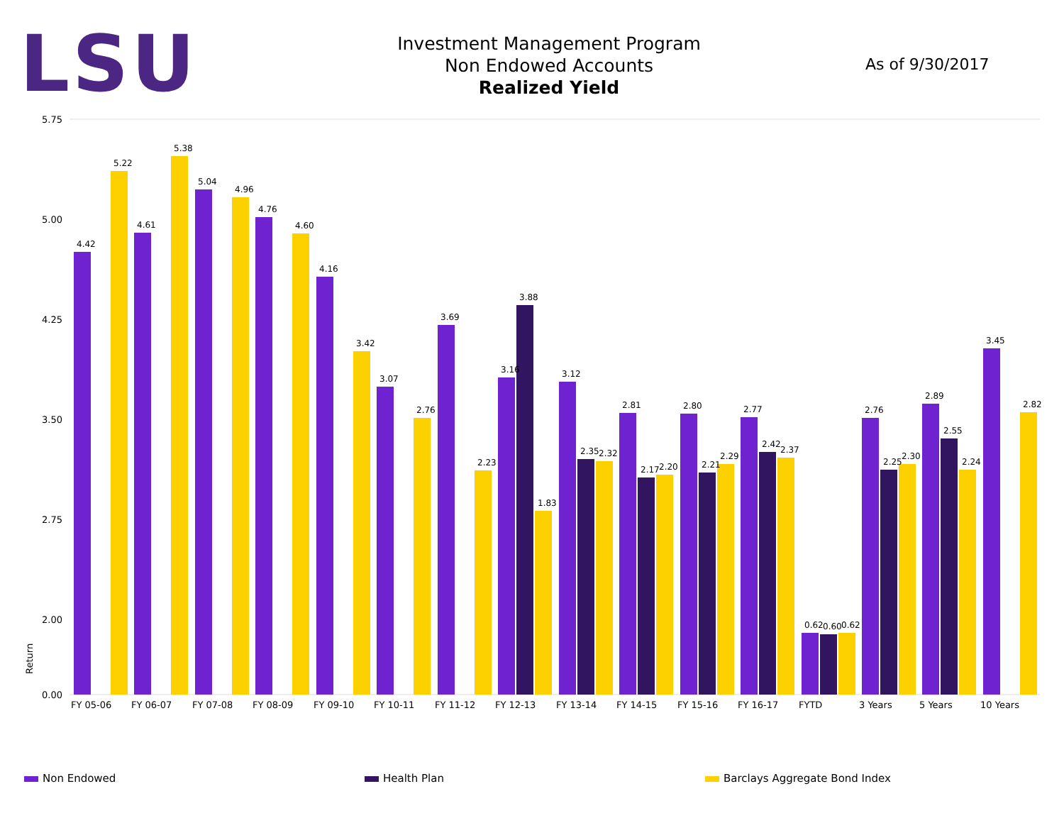LSU
Investment Management Program
Non Endowed Accounts
Realized Yield
As of 9/30/2017
5.75
5.00
4.25
3.50
2.75
2.00
0.00
Return
FY 05-06
FY 06-07
FY 07-08
FY 08-09
FY 09-10
FY 10-11
FY 11-12
FY 12-13
FY 13-14
FY 14-15
FY 15-16
FY 16-17
FYTD
3 Years
5 Years
10 Years
4.42
5.22
4.61
5.38
5.04
4.96
4.76
4.60
4.16
3.42
3.07
2.76
3.69
2.23
3.16
3.88
1.83
3.12
2.35
2.32
2.81
2.17
2.20
2.80
2.21
2.29
2.77
2.42
2.37
0.62
0.60
0.62
2.76
2.25
2.30
2.89
2.55
2.24
3.45
2.82
Non Endowed Health Plan Barclays Aggregate Bond Index